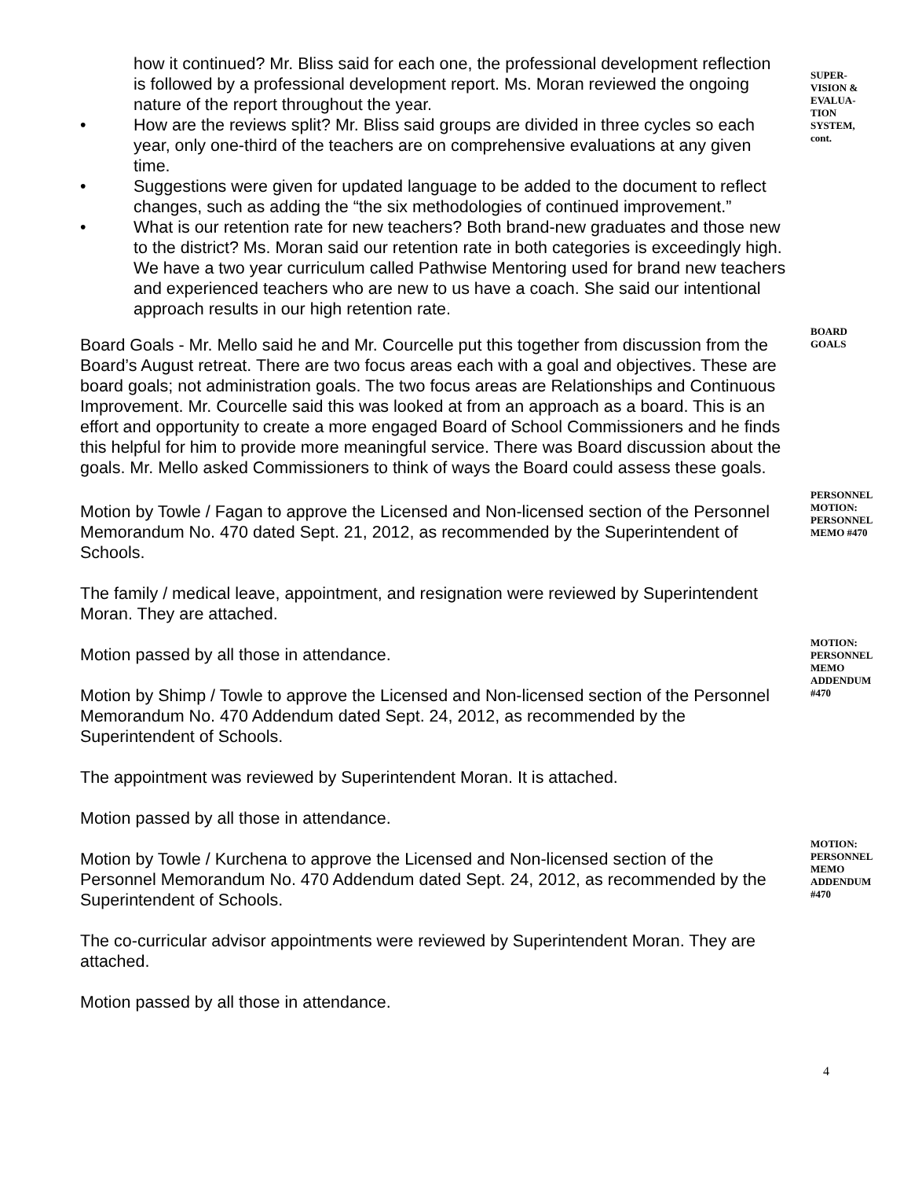how it continued? Mr. Bliss said for each one, the professional development reflection is followed by a professional development report. Ms. Moran reviewed the ongoing nature of the report throughout the year.
• How are the reviews split? Mr. Bliss said groups are divided in three cycles so each year, only one-third of the teachers are on comprehensive evaluations at any given time.
• Suggestions were given for updated language to be added to the document to reflect changes, such as adding the “the six methodologies of continued improvement.”
• What is our retention rate for new teachers? Both brand-new graduates and those new to the district? Ms. Moran said our retention rate in both categories is exceedingly high. We have a two year curriculum called Pathwise Mentoring used for brand new teachers and experienced teachers who are new to us have a coach. She said our intentional approach results in our high retention rate.
SUPER-
VISION &
EVALUA-
TION
SYSTEM,
cont.
Board Goals - Mr. Mello said he and Mr. Courcelle put this together from discussion from the Board’s August retreat. There are two focus areas each with a goal and objectives. These are board goals; not administration goals. The two focus areas are Relationships and Continuous Improvement. Mr. Courcelle said this was looked at from an approach as a board. This is an effort and opportunity to create a more engaged Board of School Commissioners and he finds this helpful for him to provide more meaningful service. There was Board discussion about the goals. Mr. Mello asked Commissioners to think of ways the Board could assess these goals.
BOARD
GOALS
PERSONNEL
Motion by Towle / Fagan to approve the Licensed and Non-licensed section of the Personnel Memorandum No. 470 dated Sept. 21, 2012, as recommended by the Superintendent of Schools.
The family / medical leave, appointment, and resignation were reviewed by Superintendent Moran. They are attached.
Motion passed by all those in attendance.
MOTION:
PERSONNEL
MEMO #470
Motion by Shimp / Towle to approve the Licensed and Non-licensed section of the Personnel Memorandum No. 470 Addendum dated Sept. 24, 2012, as recommended by the Superintendent of Schools.
The appointment was reviewed by Superintendent Moran. It is attached.
Motion passed by all those in attendance.
MOTION:
PERSONNEL
MEMO
ADDENDUM
#470
Motion by Towle / Kurchena to approve the Licensed and Non-licensed section of the Personnel Memorandum No. 470 Addendum dated Sept. 24, 2012, as recommended by the Superintendent of Schools.
The co-curricular advisor appointments were reviewed by Superintendent Moran. They are attached.
Motion passed by all those in attendance.
MOTION:
PERSONNEL
MEMO
ADDENDUM
#470
4